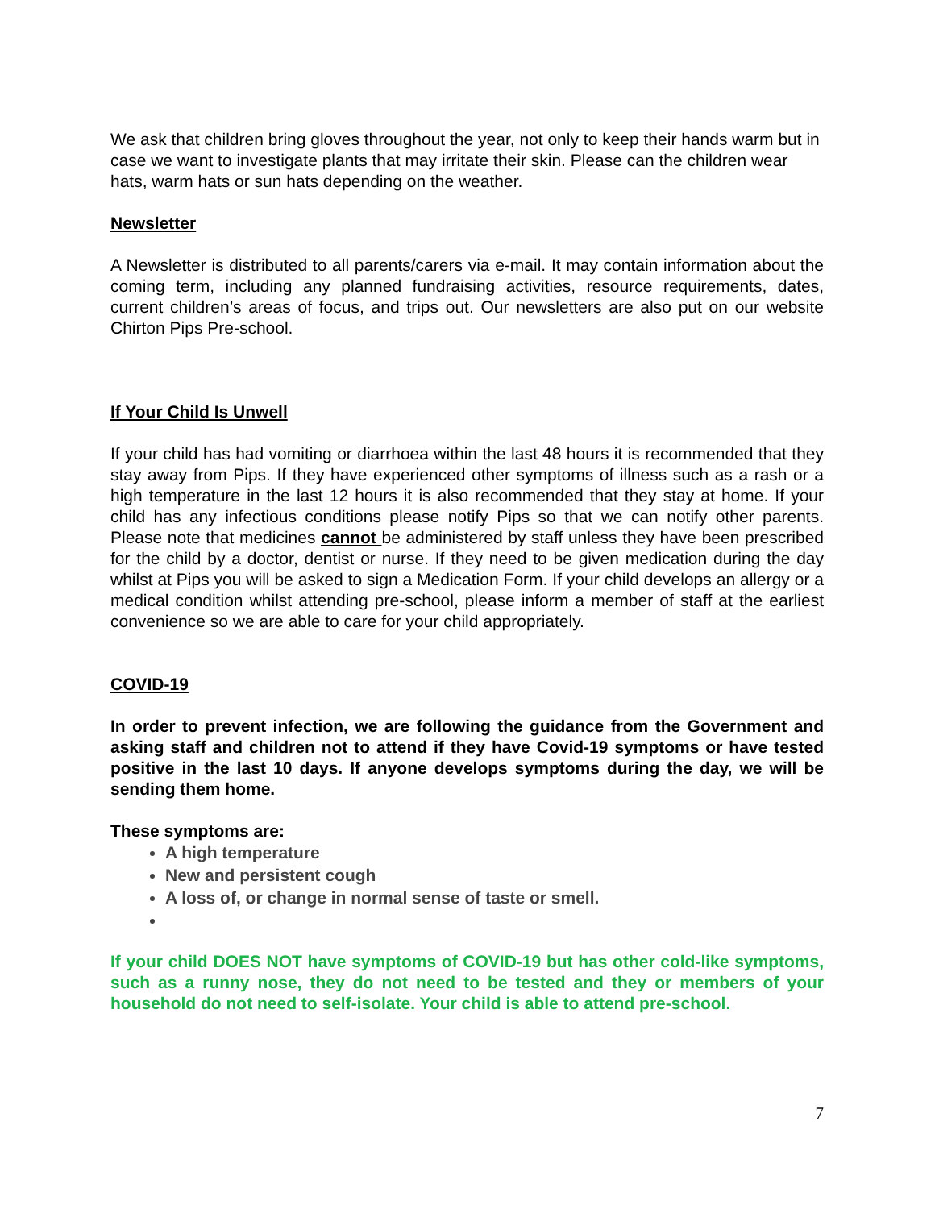We ask that children bring gloves throughout the year, not only to keep their hands warm but in case we want to investigate plants that may irritate their skin. Please can the children wear hats, warm hats or sun hats depending on the weather.
Newsletter
A Newsletter is distributed to all parents/carers via e-mail. It may contain information about the coming term, including any planned fundraising activities, resource requirements, dates, current children’s areas of focus, and trips out. Our newsletters are also put on our website Chirton Pips Pre-school.
If Your Child Is Unwell
If your child has had vomiting or diarrhoea within the last 48 hours it is recommended that they stay away from Pips. If they have experienced other symptoms of illness such as a rash or a high temperature in the last 12 hours it is also recommended that they stay at home. If your child has any infectious conditions please notify Pips so that we can notify other parents. Please note that medicines cannot be administered by staff unless they have been prescribed for the child by a doctor, dentist or nurse. If they need to be given medication during the day whilst at Pips you will be asked to sign a Medication Form. If your child develops an allergy or a medical condition whilst attending pre-school, please inform a member of staff at the earliest convenience so we are able to care for your child appropriately.
COVID-19
In order to prevent infection, we are following the guidance from the Government and asking staff and children not to attend if they have Covid-19 symptoms or have tested positive in the last 10 days. If anyone develops symptoms during the day, we will be sending them home.
These symptoms are:
A high temperature
New and persistent cough
A loss of, or change in normal sense of taste or smell.
If your child DOES NOT have symptoms of COVID-19 but has other cold-like symptoms, such as a runny nose, they do not need to be tested and they or members of your household do not need to self-isolate. Your child is able to attend pre-school.
7